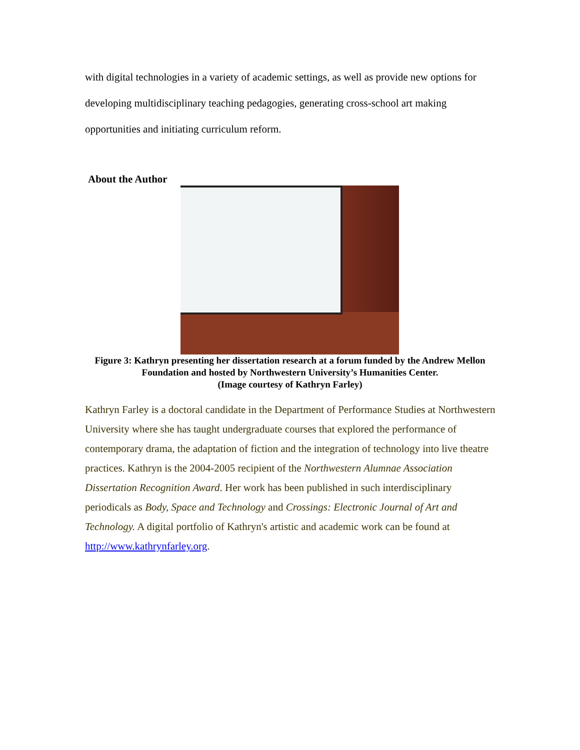with digital technologies in a variety of academic settings, as well as provide new options for developing multidisciplinary teaching pedagogies, generating cross-school art making opportunities and initiating curriculum reform.
About the Author
Figure 3: Kathryn presenting her dissertation research at a forum funded by the Andrew Mellon Foundation and hosted by Northwestern University’s Humanities Center.
(Image courtesy of Kathryn Farley)
Kathryn Farley is a doctoral candidate in the Department of Performance Studies at Northwestern University where she has taught undergraduate courses that explored the performance of contemporary drama, the adaptation of fiction and the integration of technology into live theatre practices. Kathryn is the 2004-2005 recipient of the Northwestern Alumnae Association Dissertation Recognition Award. Her work has been published in such interdisciplinary periodicals as Body, Space and Technology and Crossings: Electronic Journal of Art and Technology. A digital portfolio of Kathryn's artistic and academic work can be found at http://www.kathrynfarley.org.